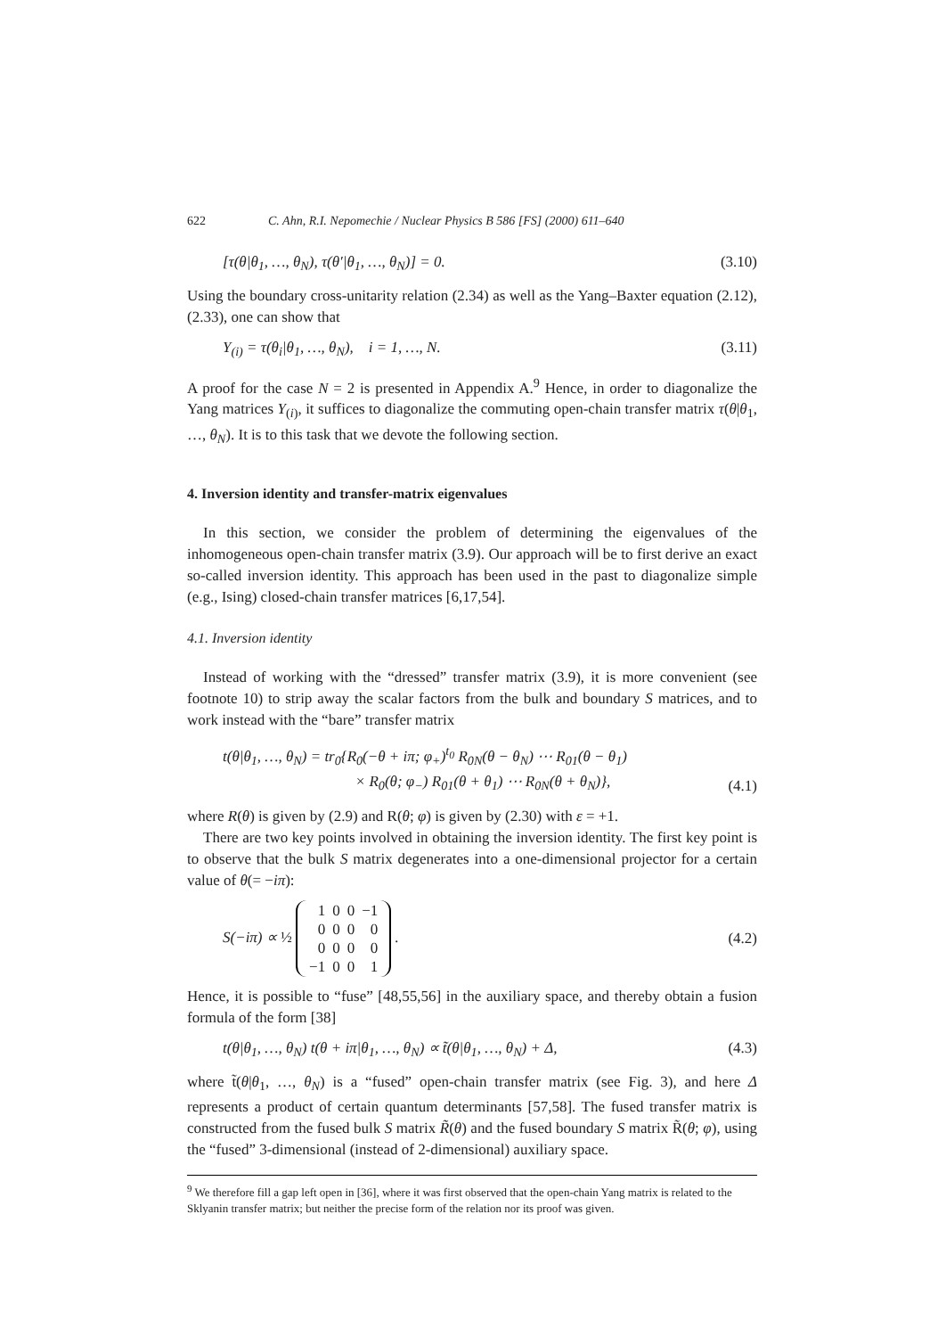622 C. Ahn, R.I. Nepomechie / Nuclear Physics B 586 [FS] (2000) 611–640
[τ(θ|θ<sub>1</sub>, …, θ<sub>N</sub>), τ(θ′|θ<sub>1</sub>, …, θ<sub>N</sub>)] = 0. (3.10)
Using the boundary cross-unitarity relation (2.34) as well as the Yang–Baxter equation (2.12), (2.33), one can show that
Y<sub>(i)</sub> = τ(θ<sub>i</sub>|θ<sub>1</sub>, …, θ<sub>N</sub>), i = 1, …, N. (3.11)
A proof for the case N = 2 is presented in Appendix A.<sup>9</sup> Hence, in order to diagonalize the Yang matrices Y<sub>(i)</sub>, it suffices to diagonalize the commuting open-chain transfer matrix τ(θ|θ<sub>1</sub>, …, θ<sub>N</sub>). It is to this task that we devote the following section.
4. Inversion identity and transfer-matrix eigenvalues
In this section, we consider the problem of determining the eigenvalues of the inhomogeneous open-chain transfer matrix (3.9). Our approach will be to first derive an exact so-called inversion identity. This approach has been used in the past to diagonalize simple (e.g., Ising) closed-chain transfer matrices [6,17,54].
4.1. Inversion identity
Instead of working with the “dressed” transfer matrix (3.9), it is more convenient (see footnote 10) to strip away the scalar factors from the bulk and boundary S matrices, and to work instead with the “bare” transfer matrix
t(θ|θ<sub>1</sub>, …, θ<sub>N</sub>) = tr<sub>0</sub>{R<sub>0</sub>(−θ + iπ; φ<sub>+</sub>)<sup>t<sub>0</sub></sup> R<sub>0N</sub>(θ − θ<sub>N</sub>) ⋯ R<sub>01</sub>(θ − θ<sub>1</sub>)
× R<sub>0</sub>(θ; φ<sub>−</sub>) R<sub>01</sub>(θ + θ<sub>1</sub>) ⋯ R<sub>0N</sub>(θ + θ<sub>N</sub>)}, (4.1)
where R(θ) is given by (2.9) and R(θ; φ) is given by (2.30) with ε = +1.
There are two key points involved in obtaining the inversion identity. The first key point is to observe that the bulk S matrix degenerates into a one-dimensional projector for a certain value of θ(= −iπ):
S(−iπ) ∝ ½
| 1 | 0 | 0 | −1 |
| 0 | 0 | 0 | 0 |
| 0 | 0 | 0 | 0 |
| −1 | 0 | 0 | 1 |
. (4.2)
Hence, it is possible to “fuse” [48,55,56] in the auxiliary space, and thereby obtain a fusion formula of the form [38]
t(θ|θ<sub>1</sub>, …, θ<sub>N</sub>) t(θ + iπ|θ<sub>1</sub>, …, θ<sub>N</sub>) ∝ t̃(θ|θ<sub>1</sub>, …, θ<sub>N</sub>) + Δ, (4.3)
where t̃(θ|θ<sub>1</sub>, …, θ<sub>N</sub>) is a “fused” open-chain transfer matrix (see Fig. 3), and here Δ represents a product of certain quantum determinants [57,58]. The fused transfer matrix is constructed from the fused bulk S matrix R̃(θ) and the fused boundary S matrix R̃(θ; φ), using the “fused” 3-dimensional (instead of 2-dimensional) auxiliary space.
<sup>9</sup> We therefore fill a gap left open in [36], where it was first observed that the open-chain Yang matrix is related to the Sklyanin transfer matrix; but neither the precise form of the relation nor its proof was given.